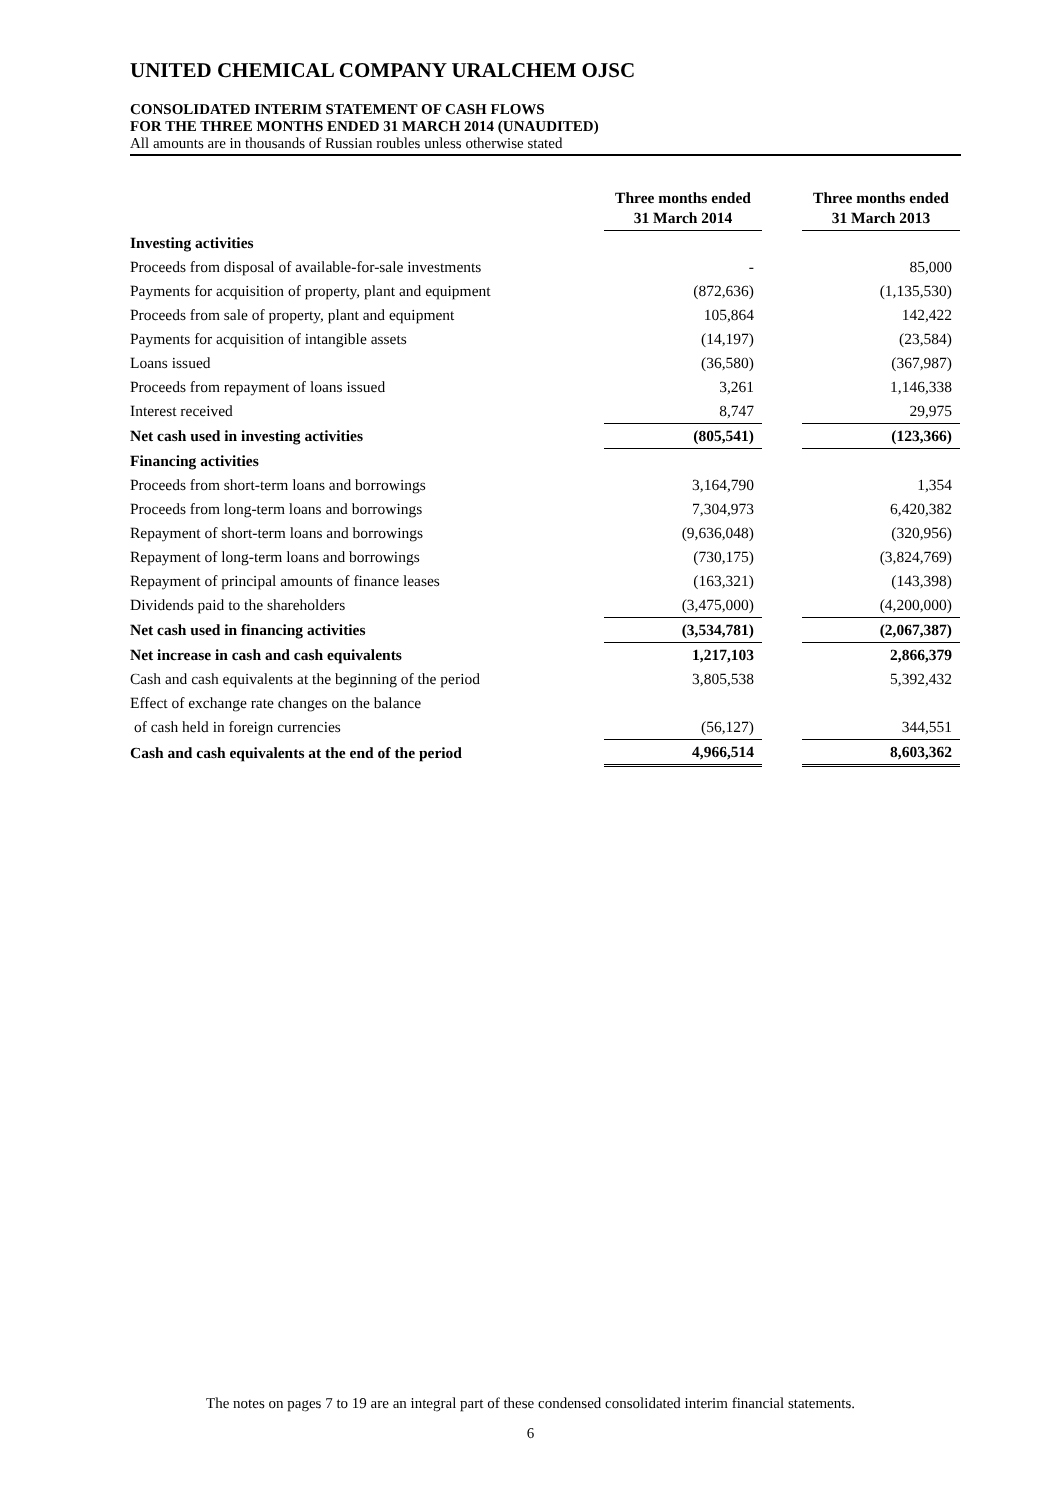UNITED CHEMICAL COMPANY URALCHEM OJSC
CONSOLIDATED INTERIM STATEMENT OF CASH FLOWS
FOR THE THREE MONTHS ENDED 31 MARCH 2014 (UNAUDITED)
All amounts are in thousands of Russian roubles unless otherwise stated
| | Three months ended 31 March 2014 | | Three months ended 31 March 2013 |
| --- | --- | --- | --- |
| Investing activities | | | |
| Proceeds from disposal of available-for-sale investments | - | | 85,000 |
| Payments for acquisition of property, plant and equipment | (872,636) | | (1,135,530) |
| Proceeds from sale of property, plant and equipment | 105,864 | | 142,422 |
| Payments for acquisition of intangible assets | (14,197) | | (23,584) |
| Loans issued | (36,580) | | (367,987) |
| Proceeds from repayment of loans issued | 3,261 | | 1,146,338 |
| Interest received | 8,747 | | 29,975 |
| Net cash used in investing activities | (805,541) | | (123,366) |
| Financing activities | | | |
| Proceeds from short-term loans and borrowings | 3,164,790 | | 1,354 |
| Proceeds from long-term loans and borrowings | 7,304,973 | | 6,420,382 |
| Repayment of short-term loans and borrowings | (9,636,048) | | (320,956) |
| Repayment of long-term loans and borrowings | (730,175) | | (3,824,769) |
| Repayment of principal amounts of finance leases | (163,321) | | (143,398) |
| Dividends paid to the shareholders | (3,475,000) | | (4,200,000) |
| Net cash used in financing activities | (3,534,781) | | (2,067,387) |
| Net increase in cash and cash equivalents | 1,217,103 | | 2,866,379 |
| Cash and cash equivalents at the beginning of the period | 3,805,538 | | 5,392,432 |
| Effect of exchange rate changes on the balance | | | |
| of cash held in foreign currencies | (56,127) | | 344,551 |
| Cash and cash equivalents at the end of the period | 4,966,514 | | 8,603,362 |
The notes on pages 7 to 19 are an integral part of these condensed consolidated interim financial statements.
6